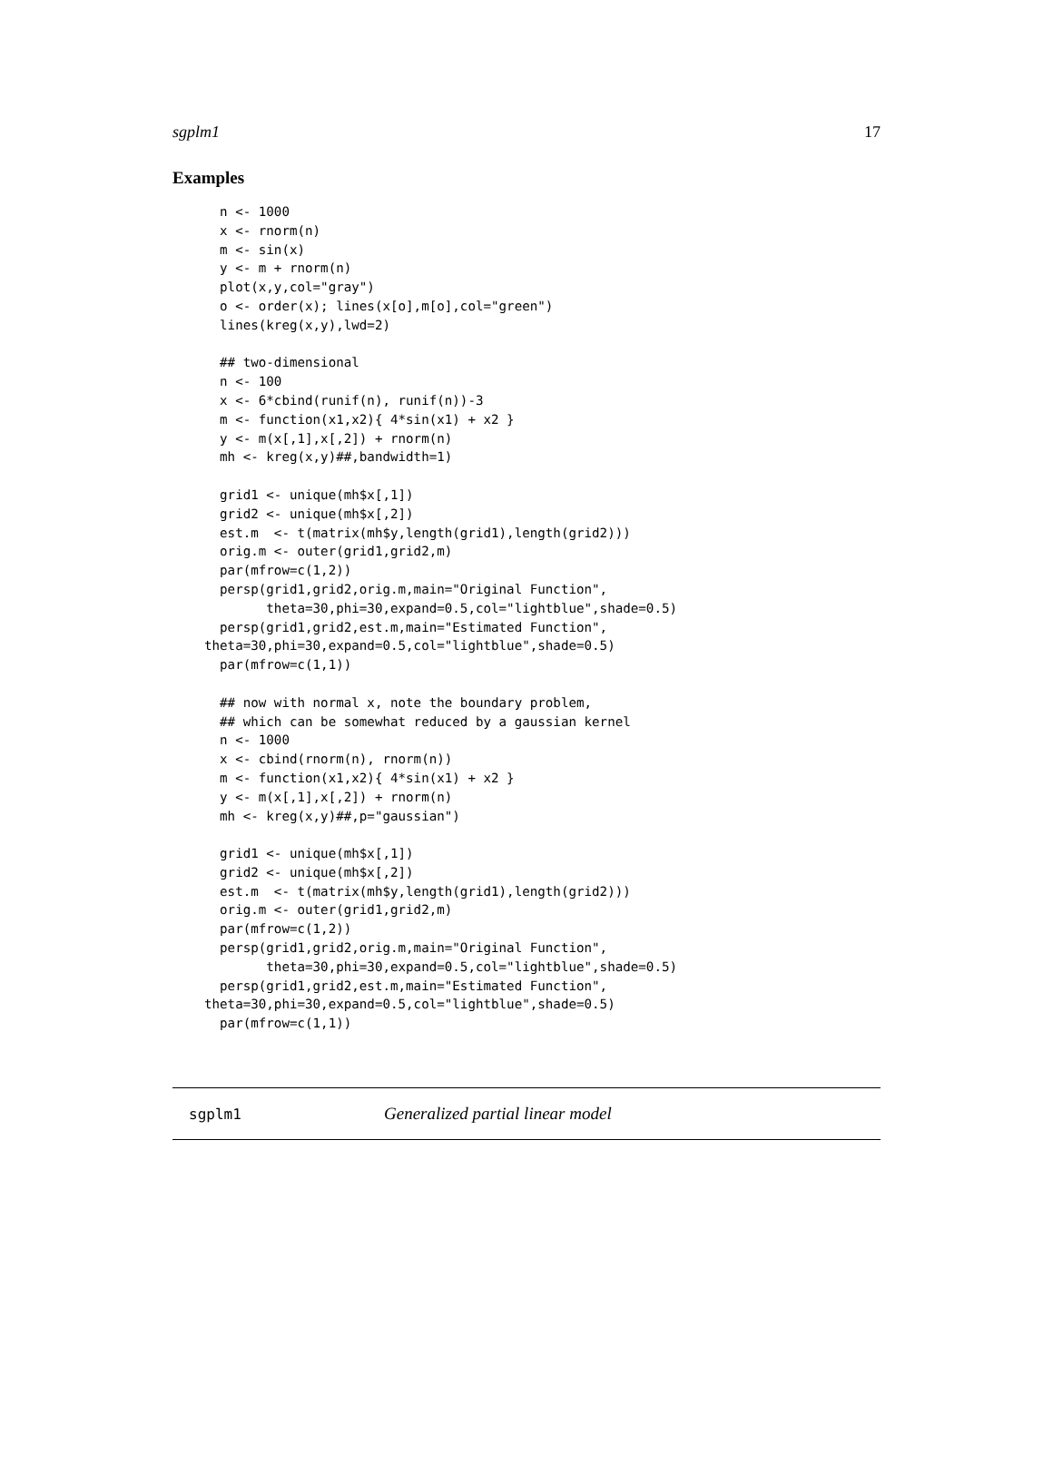sgplm1 17
Examples
  n <- 1000
  x <- rnorm(n)
  m <- sin(x)
  y <- m + rnorm(n)
  plot(x,y,col="gray")
  o <- order(x); lines(x[o],m[o],col="green")
  lines(kreg(x,y),lwd=2)

  ## two-dimensional
  n <- 100
  x <- 6*cbind(runif(n), runif(n))-3
  m <- function(x1,x2){ 4*sin(x1) + x2 }
  y <- m(x[,1],x[,2]) + rnorm(n)
  mh <- kreg(x,y)##,bandwidth=1)

  grid1 <- unique(mh$x[,1])
  grid2 <- unique(mh$x[,2])
  est.m  <- t(matrix(mh$y,length(grid1),length(grid2)))
  orig.m <- outer(grid1,grid2,m)
  par(mfrow=c(1,2))
  persp(grid1,grid2,orig.m,main="Original Function",
        theta=30,phi=30,expand=0.5,col="lightblue",shade=0.5)
  persp(grid1,grid2,est.m,main="Estimated Function",
theta=30,phi=30,expand=0.5,col="lightblue",shade=0.5)
  par(mfrow=c(1,1))

  ## now with normal x, note the boundary problem,
  ## which can be somewhat reduced by a gaussian kernel
  n <- 1000
  x <- cbind(rnorm(n), rnorm(n))
  m <- function(x1,x2){ 4*sin(x1) + x2 }
  y <- m(x[,1],x[,2]) + rnorm(n)
  mh <- kreg(x,y)##,p="gaussian")

  grid1 <- unique(mh$x[,1])
  grid2 <- unique(mh$x[,2])
  est.m  <- t(matrix(mh$y,length(grid1),length(grid2)))
  orig.m <- outer(grid1,grid2,m)
  par(mfrow=c(1,2))
  persp(grid1,grid2,orig.m,main="Original Function",
        theta=30,phi=30,expand=0.5,col="lightblue",shade=0.5)
  persp(grid1,grid2,est.m,main="Estimated Function",
theta=30,phi=30,expand=0.5,col="lightblue",shade=0.5)
  par(mfrow=c(1,1))
sgplm1 Generalized partial linear model